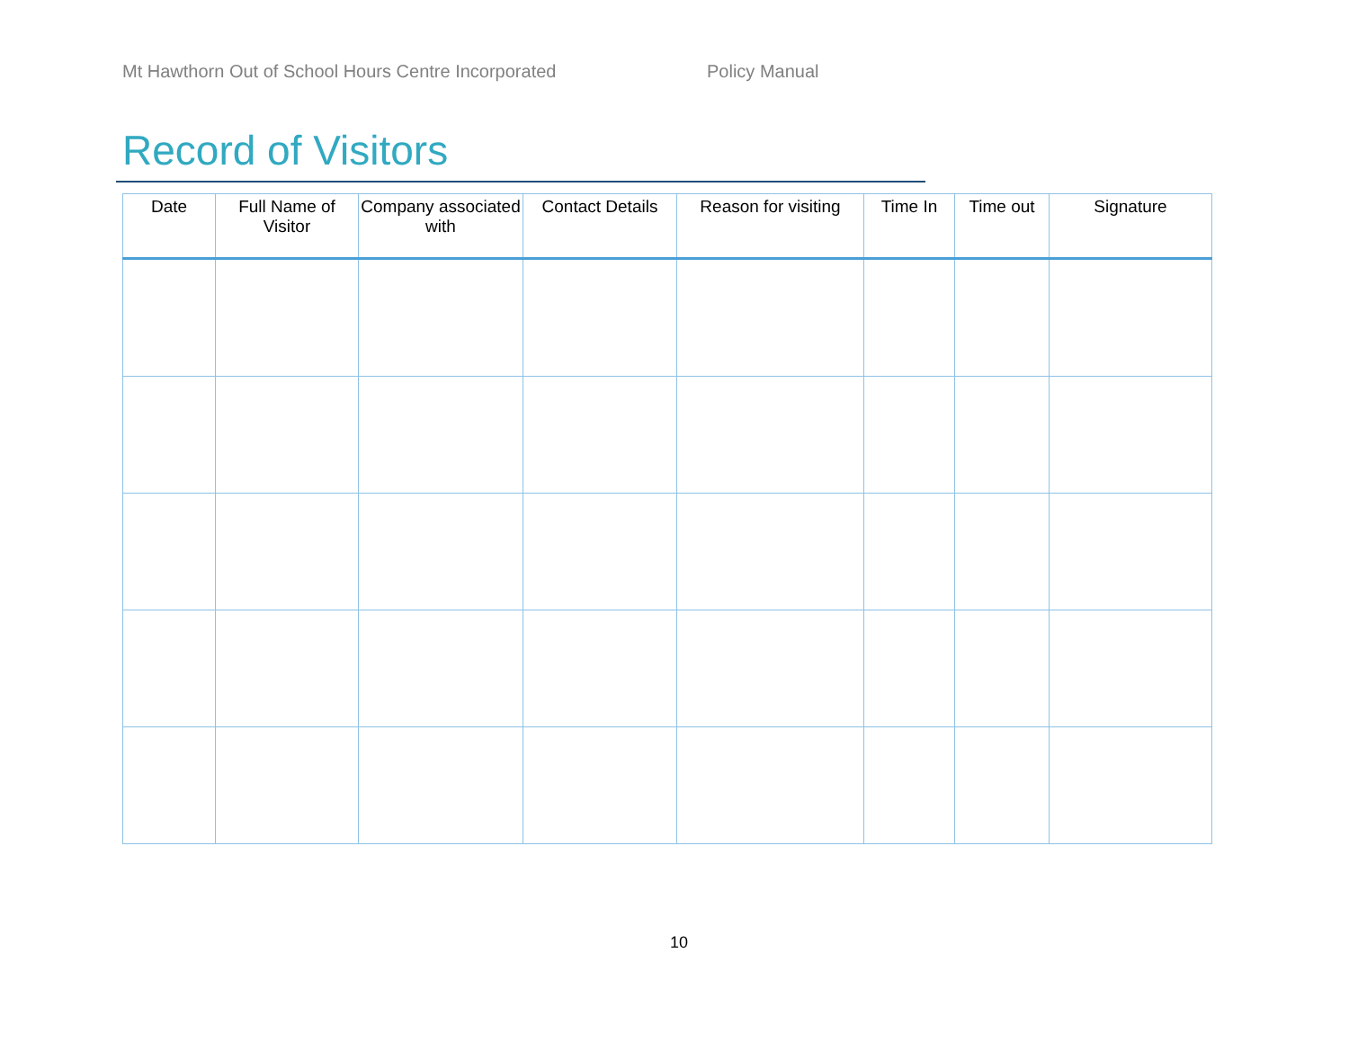Mt Hawthorn Out of School Hours Centre Incorporated Policy Manual
Record of Visitors
| Date | Full Name of Visitor | Company associated with | Contact Details | Reason for visiting | Time In | Time out | Signature |
| --- | --- | --- | --- | --- | --- | --- | --- |
10